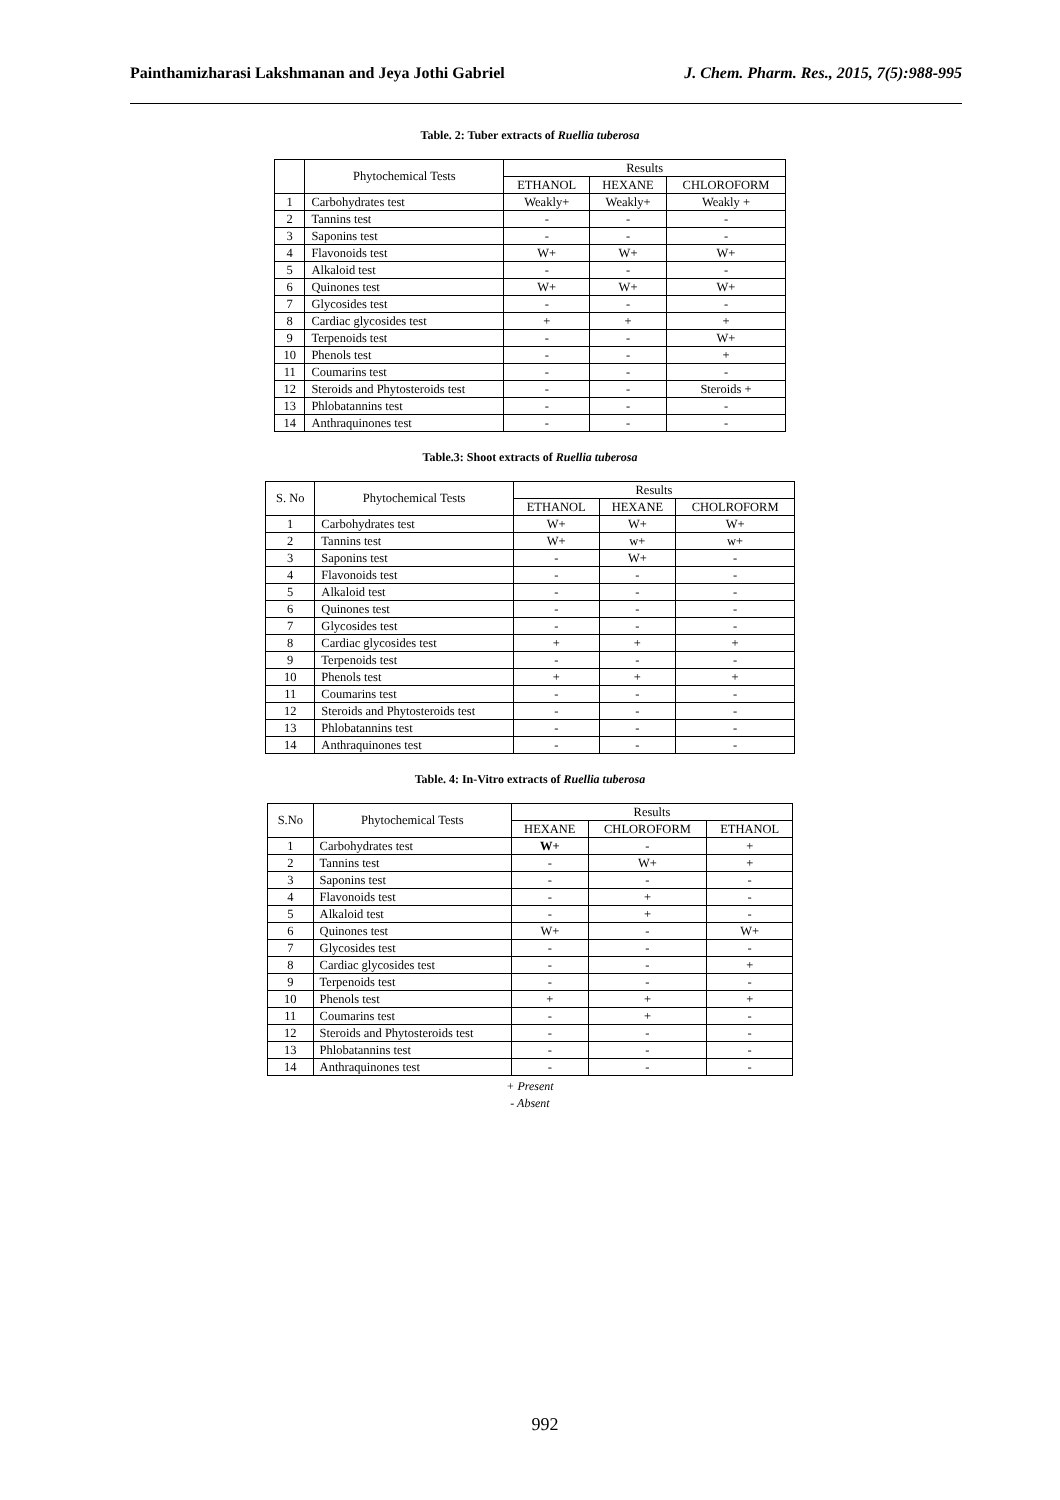Painthamizharasi Lakshmanan and Jeya Jothi Gabriel J. Chem. Pharm. Res., 2015, 7(5):988-995
Table. 2: Tuber extracts of Ruellia tuberosa
| | Phytochemical Tests | Results | | |
| --- | --- | --- | --- | --- |
| | | ETHANOL | HEXANE | CHLOROFORM |
| 1 | Carbohydrates test | Weakly+ | Weakly+ | Weakly + |
| 2 | Tannins test | - | - | - |
| 3 | Saponins test | - | - | - |
| 4 | Flavonoids test | W+ | W+ | W+ |
| 5 | Alkaloid test | - | - | - |
| 6 | Quinones test | W+ | W+ | W+ |
| 7 | Glycosides test | - | - | - |
| 8 | Cardiac glycosides test | + | + | + |
| 9 | Terpenoids test | - | - | W+ |
| 10 | Phenols test | - | - | + |
| 11 | Coumarins test | - | - | - |
| 12 | Steroids and Phytosteroids test | - | - | Steroids + |
| 13 | Phlobatannins test | - | - | - |
| 14 | Anthraquinones test | - | - | - |
Table.3: Shoot extracts of Ruellia tuberosa
| S. No | Phytochemical Tests | Results | | |
| --- | --- | --- | --- | --- |
| | | ETHANOL | HEXANE | CHOLROFORM |
| 1 | Carbohydrates test | W+ | W+ | W+ |
| 2 | Tannins test | W+ | w+ | w+ |
| 3 | Saponins test | - | W+ | - |
| 4 | Flavonoids test | - | - | - |
| 5 | Alkaloid test | - | - | - |
| 6 | Quinones test | - | - | - |
| 7 | Glycosides test | - | - | - |
| 8 | Cardiac glycosides test | + | + | + |
| 9 | Terpenoids test | - | - | - |
| 10 | Phenols test | + | + | + |
| 11 | Coumarins test | - | - | - |
| 12 | Steroids and Phytosteroids test | - | - | - |
| 13 | Phlobatannins test | - | - | - |
| 14 | Anthraquinones test | - | - | - |
Table. 4: In-Vitro extracts of Ruellia tuberosa
| S.No | Phytochemical Tests | Results | | |
| --- | --- | --- | --- | --- |
| | | HEXANE | CHLOROFORM | ETHANOL |
| 1 | Carbohydrates test | W+ | - | + |
| 2 | Tannins test | - | W+ | + |
| 3 | Saponins test | - | - | - |
| 4 | Flavonoids test | - | + | - |
| 5 | Alkaloid test | - | + | - |
| 6 | Quinones test | W+ | - | W+ |
| 7 | Glycosides test | - | - | - |
| 8 | Cardiac glycosides test | - | - | + |
| 9 | Terpenoids test | - | - | - |
| 10 | Phenols test | + | + | + |
| 11 | Coumarins test | - | + | - |
| 12 | Steroids and Phytosteroids test | - | - | - |
| 13 | Phlobatannins test | - | - | - |
| 14 | Anthraquinones test | - | - | - |
+ Present
- Absent
992